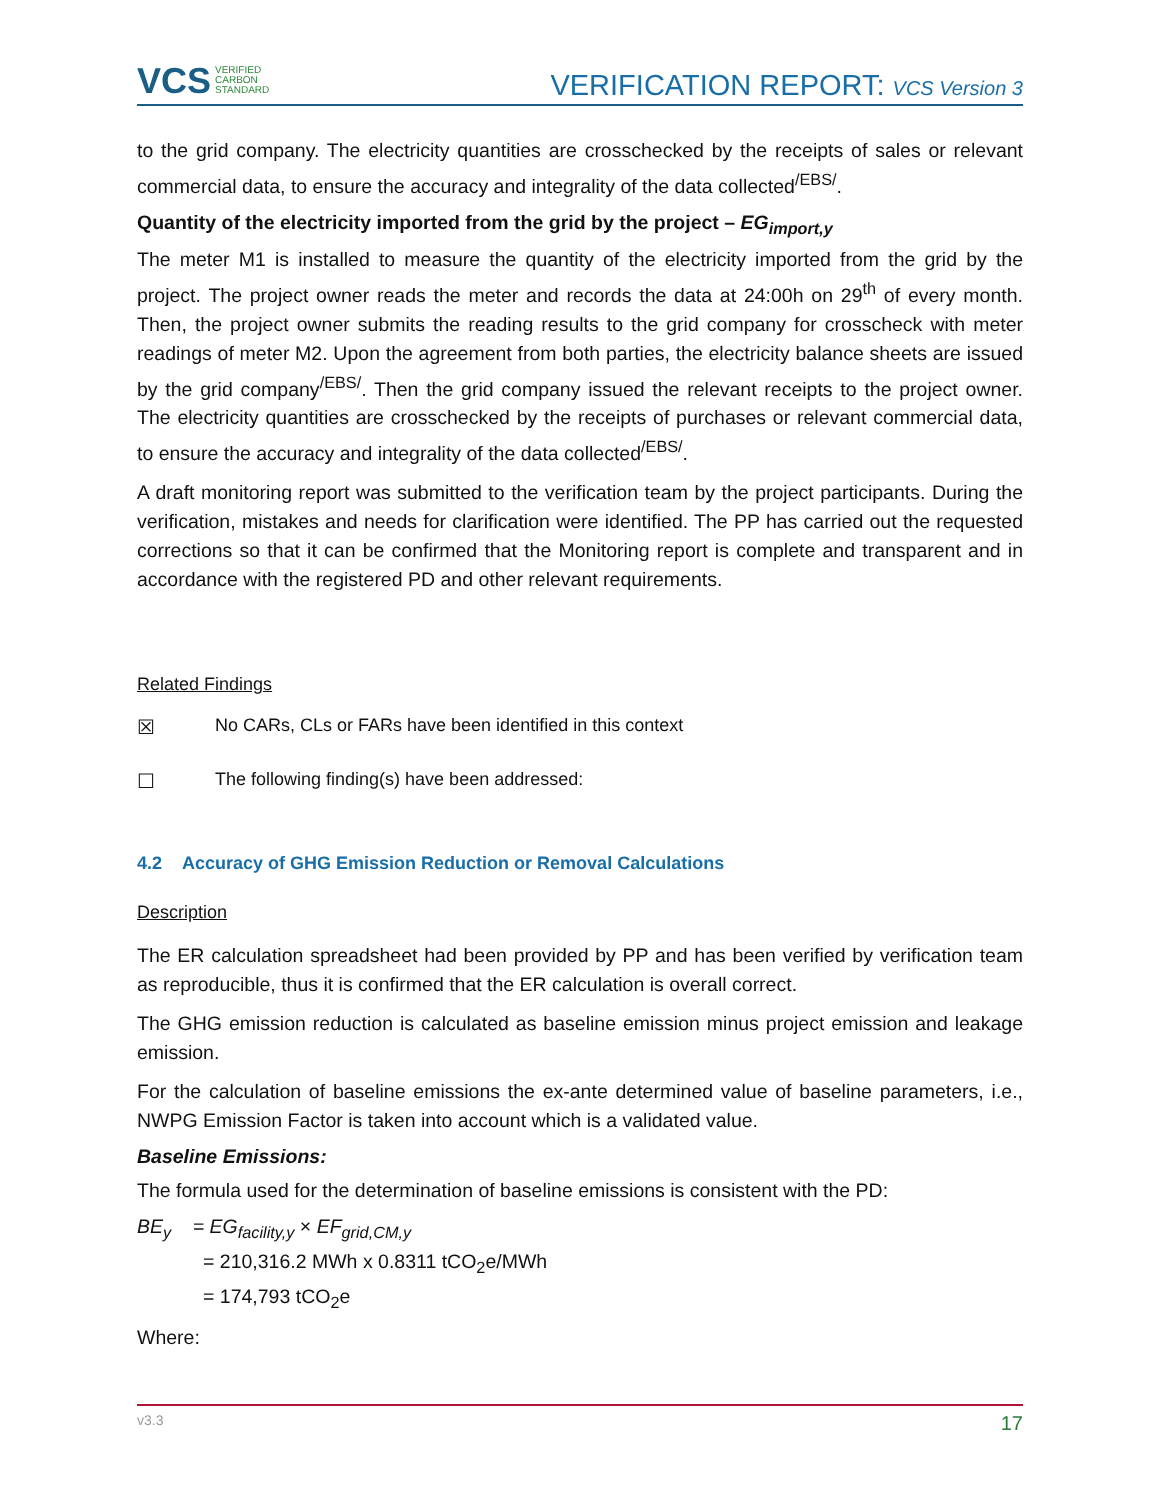VCS VERIFIED
CARBON
STANDARD
VERIFICATION REPORT: VCS Version 3
to the grid company. The electricity quantities are crosschecked by the receipts of sales or relevant commercial data, to ensure the accuracy and integrality of the data collected<sup>/EBS/</sup>.
Quantity of the electricity imported from the grid by the project – EG<sub>import,y</sub>
The meter M1 is installed to measure the quantity of the electricity imported from the grid by the project. The project owner reads the meter and records the data at 24:00h on 29<sup>th</sup> of every month. Then, the project owner submits the reading results to the grid company for crosscheck with meter readings of meter M2. Upon the agreement from both parties, the electricity balance sheets are issued by the grid company<sup>/EBS/</sup>. Then the grid company issued the relevant receipts to the project owner. The electricity quantities are crosschecked by the receipts of purchases or relevant commercial data, to ensure the accuracy and integrality of the data collected<sup>/EBS/</sup>.
A draft monitoring report was submitted to the verification team by the project participants. During the verification, mistakes and needs for clarification were identified. The PP has carried out the requested corrections so that it can be confirmed that the Monitoring report is complete and transparent and in accordance with the registered PD and other relevant requirements.
Related Findings
☒ No CARs, CLs or FARs have been identified in this context
☐ The following finding(s) have been addressed:
4.2 Accuracy of GHG Emission Reduction or Removal Calculations
Description
The ER calculation spreadsheet had been provided by PP and has been verified by verification team as reproducible, thus it is confirmed that the ER calculation is overall correct.
The GHG emission reduction is calculated as baseline emission minus project emission and leakage emission.
For the calculation of baseline emissions the ex-ante determined value of baseline parameters, i.e., NWPG Emission Factor is taken into account which is a validated value.
Baseline Emissions:
The formula used for the determination of baseline emissions is consistent with the PD:
BE<sub>y</sub> = EG<sub>facility,y</sub> × EF<sub>grid,CM,y</sub>
= 210,316.2 MWh x 0.8311 tCO<sub>2</sub>e/MWh
= 174,793 tCO<sub>2</sub>e
Where:
v3.3 17